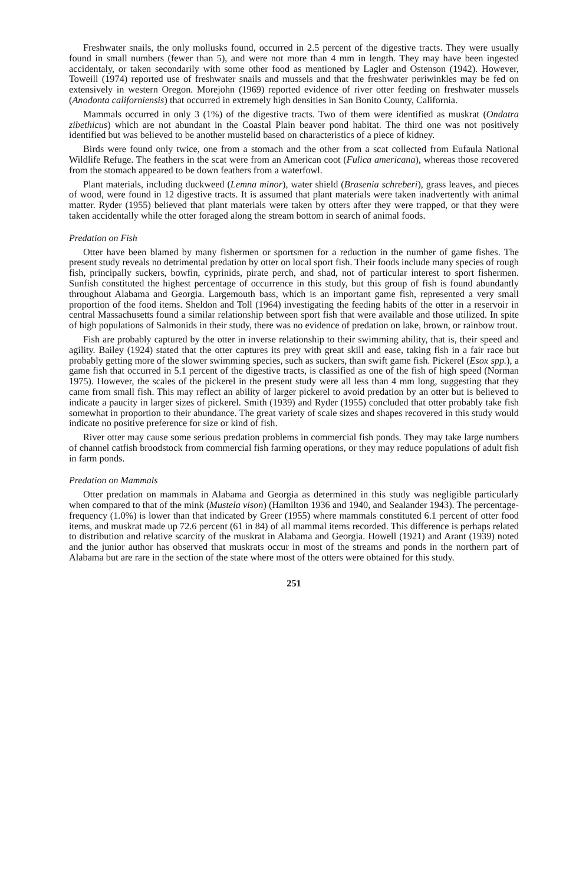Freshwater snails, the only mollusks found, occurred in 2.5 percent of the digestive tracts. They were usually found in small numbers (fewer than 5), and were not more than 4 mm in length. They may have been ingested accidentaly, or taken secondarily with some other food as mentioned by Lagler and Ostenson (1942). However, Toweill (1974) reported use of freshwater snails and mussels and that the freshwater periwinkles may be fed on extensively in western Oregon. Morejohn (1969) reported evidence of river otter feeding on freshwater mussels (Anodonta californiensis) that occurred in extremely high densities in San Bonito County, California.
Mammals occurred in only 3 (1%) of the digestive tracts. Two of them were identified as muskrat (Ondatra zibethicus) which are not abundant in the Coastal Plain beaver pond habitat. The third one was not positively identified but was believed to be another mustelid based on characteristics of a piece of kidney.
Birds were found only twice, one from a stomach and the other from a scat collected from Eufaula National Wildlife Refuge. The feathers in the scat were from an American coot (Fulica americana), whereas those recovered from the stomach appeared to be down feathers from a waterfowl.
Plant materials, including duckweed (Lemna minor), water shield (Brasenia schreberi), grass leaves, and pieces of wood, were found in 12 digestive tracts. It is assumed that plant materials were taken inadvertently with animal matter. Ryder (1955) believed that plant materials were taken by otters after they were trapped, or that they were taken accidentally while the otter foraged along the stream bottom in search of animal foods.
Predation on Fish
Otter have been blamed by many fishermen or sportsmen for a reduction in the number of game fishes. The present study reveals no detrimental predation by otter on local sport fish. Their foods include many species of rough fish, principally suckers, bowfin, cyprinids, pirate perch, and shad, not of particular interest to sport fishermen. Sunfish constituted the highest percentage of occurrence in this study, but this group of fish is found abundantly throughout Alabama and Georgia. Largemouth bass, which is an important game fish, represented a very small proportion of the food items. Sheldon and Toll (1964) investigating the feeding habits of the otter in a reservoir in central Massachusetts found a similar relationship between sport fish that were available and those utilized. In spite of high populations of Salmonids in their study, there was no evidence of predation on lake, brown, or rainbow trout.
Fish are probably captured by the otter in inverse relationship to their swimming ability, that is, their speed and agility. Bailey (1924) stated that the otter captures its prey with great skill and ease, taking fish in a fair race but probably getting more of the slower swimming species, such as suckers, than swift game fish. Pickerel (Esox spp.), a game fish that occurred in 5.1 percent of the digestive tracts, is classified as one of the fish of high speed (Norman 1975). However, the scales of the pickerel in the present study were all less than 4 mm long, suggesting that they came from small fish. This may reflect an ability of larger pickerel to avoid predation by an otter but is believed to indicate a paucity in larger sizes of pickerel. Smith (1939) and Ryder (1955) concluded that otter probably take fish somewhat in proportion to their abundance. The great variety of scale sizes and shapes recovered in this study would indicate no positive preference for size or kind of fish.
River otter may cause some serious predation problems in commercial fish ponds. They may take large numbers of channel catfish broodstock from commercial fish farming operations, or they may reduce populations of adult fish in farm ponds.
Predation on Mammals
Otter predation on mammals in Alabama and Georgia as determined in this study was negligible particularly when compared to that of the mink (Mustela vison) (Hamilton 1936 and 1940, and Sealander 1943). The percentage-frequency (1.0%) is lower than that indicated by Greer (1955) where mammals constituted 6.1 percent of otter food items, and muskrat made up 72.6 percent (61 in 84) of all mammal items recorded. This difference is perhaps related to distribution and relative scarcity of the muskrat in Alabama and Georgia. Howell (1921) and Arant (1939) noted and the junior author has observed that muskrats occur in most of the streams and ponds in the northern part of Alabama but are rare in the section of the state where most of the otters were obtained for this study.
251